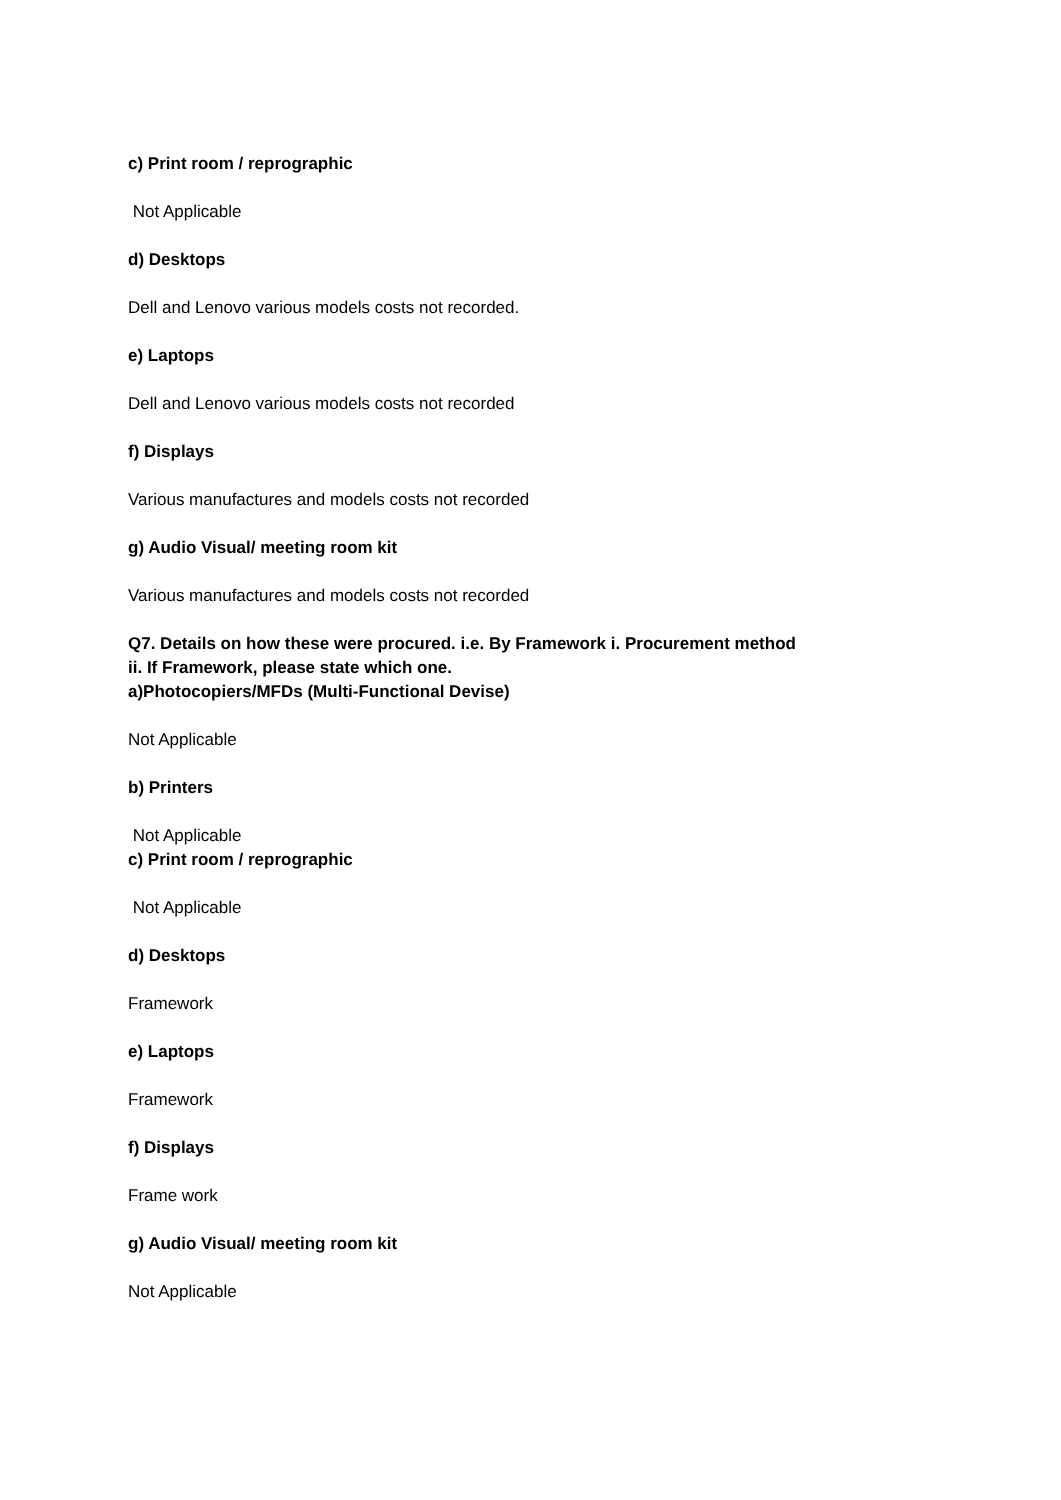c) Print room / reprographic
Not Applicable
d) Desktops
Dell and Lenovo various models costs not recorded.
e) Laptops
Dell and Lenovo various models costs not recorded
f) Displays
Various manufactures and models costs not recorded
g) Audio Visual/ meeting room kit
Various manufactures and models costs not recorded
Q7. Details on how these were procured. i.e. By Framework i. Procurement method
ii. If Framework, please state which one.
a)Photocopiers/MFDs (Multi-Functional Devise)
Not Applicable
b) Printers
Not Applicable
c) Print room / reprographic
Not Applicable
d) Desktops
Framework
e) Laptops
Framework
f) Displays
Frame work
g) Audio Visual/ meeting room kit
Not Applicable